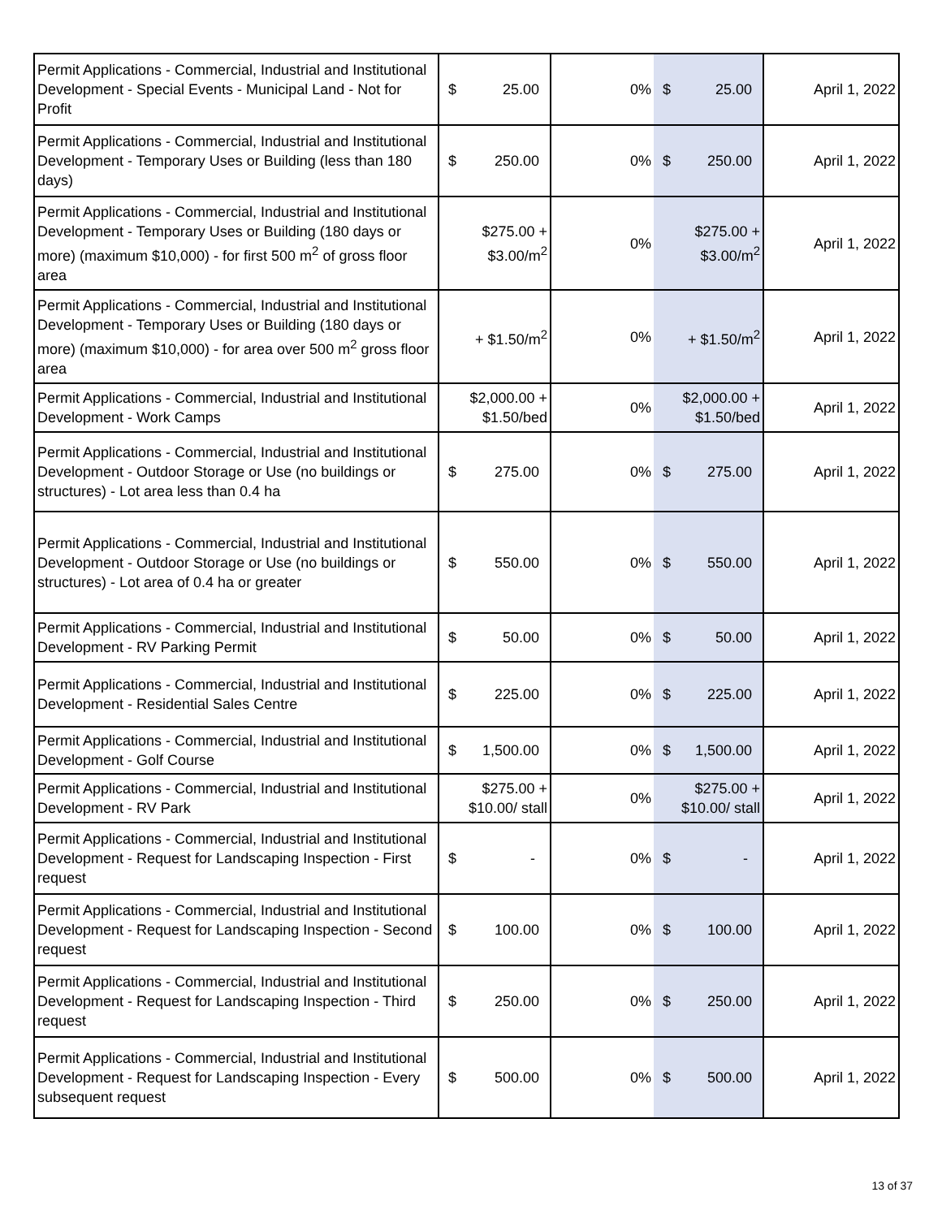| Permit Applications - Commercial, Industrial and Institutional Development - Special Events - Municipal Land - Not for Profit | $ 25.00 | 0% | $ 25.00 | April 1, 2022 |
| Permit Applications - Commercial, Industrial and Institutional Development - Temporary Uses or Building (less than 180 days) | $ 250.00 | 0% | $ 250.00 | April 1, 2022 |
| Permit Applications - Commercial, Industrial and Institutional Development - Temporary Uses or Building (180 days or more) (maximum $10,000) - for first 500 m<sup>2</sup> of gross floor area | $275.00 + $3.00/m<sup>2</sup> | 0% | $275.00 + $3.00/m<sup>2</sup> | April 1, 2022 |
| Permit Applications - Commercial, Industrial and Institutional Development - Temporary Uses or Building (180 days or more) (maximum $10,000) - for area over 500 m<sup>2</sup> gross floor area | + $1.50/m<sup>2</sup> | 0% | + $1.50/m<sup>2</sup> | April 1, 2022 |
| Permit Applications - Commercial, Industrial and Institutional Development - Work Camps | $2,000.00 + $1.50/bed | 0% | $2,000.00 + $1.50/bed | April 1, 2022 |
| Permit Applications - Commercial, Industrial and Institutional Development - Outdoor Storage or Use (no buildings or structures) - Lot area less than 0.4 ha | $ 275.00 | 0% | $ 275.00 | April 1, 2022 |
| Permit Applications - Commercial, Industrial and Institutional Development - Outdoor Storage or Use (no buildings or structures) - Lot area of 0.4 ha or greater | $ 550.00 | 0% | $ 550.00 | April 1, 2022 |
| Permit Applications - Commercial, Industrial and Institutional Development - RV Parking Permit | $ 50.00 | 0% | $ 50.00 | April 1, 2022 |
| Permit Applications - Commercial, Industrial and Institutional Development - Residential Sales Centre | $ 225.00 | 0% | $ 225.00 | April 1, 2022 |
| Permit Applications - Commercial, Industrial and Institutional Development - Golf Course | $ 1,500.00 | 0% | $ 1,500.00 | April 1, 2022 |
| Permit Applications - Commercial, Industrial and Institutional Development - RV Park | $275.00 + $10.00/ stall | 0% | $275.00 + $10.00/ stall | April 1, 2022 |
| Permit Applications - Commercial, Industrial and Institutional Development - Request for Landscaping Inspection - First request | $ - | 0% | $ - | April 1, 2022 |
| Permit Applications - Commercial, Industrial and Institutional Development - Request for Landscaping Inspection - Second request | $ 100.00 | 0% | $ 100.00 | April 1, 2022 |
| Permit Applications - Commercial, Industrial and Institutional Development - Request for Landscaping Inspection - Third request | $ 250.00 | 0% | $ 250.00 | April 1, 2022 |
| Permit Applications - Commercial, Industrial and Institutional Development - Request for Landscaping Inspection - Every subsequent request | $ 500.00 | 0% | $ 500.00 | April 1, 2022 |
13 of 37